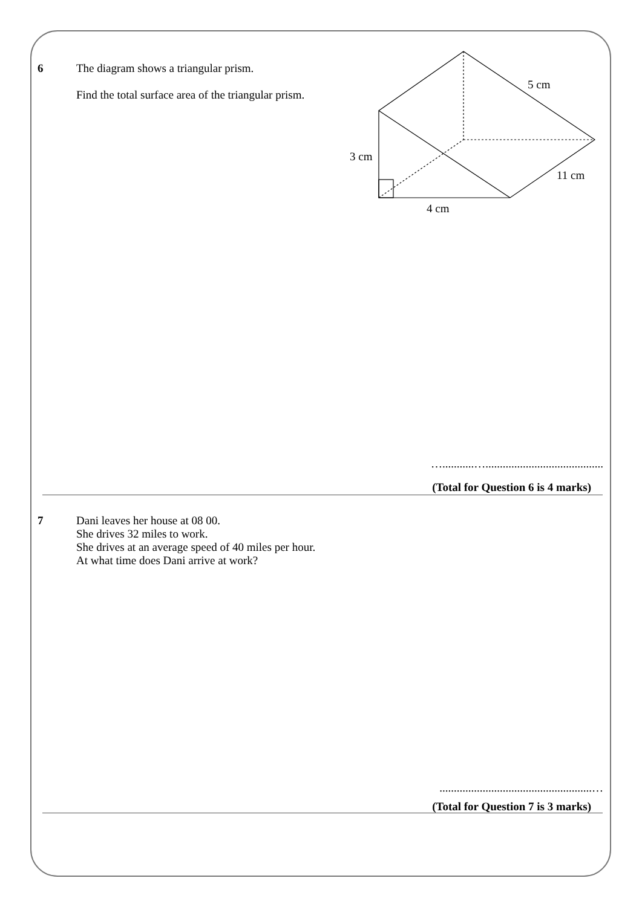6
The diagram shows a triangular prism.
Find the total surface area of the triangular prism.
5 cm
3 cm
11 cm
4 cm
…...........….........................................
(Total for Question 6 is 4 marks)
7
Dani leaves her house at 08 00.
She drives 32 miles to work.
She drives at an average speed of 40 miles per hour.
At what time does Dani arrive at work?
.....................................................…
(Total for Question 7 is 3 marks)